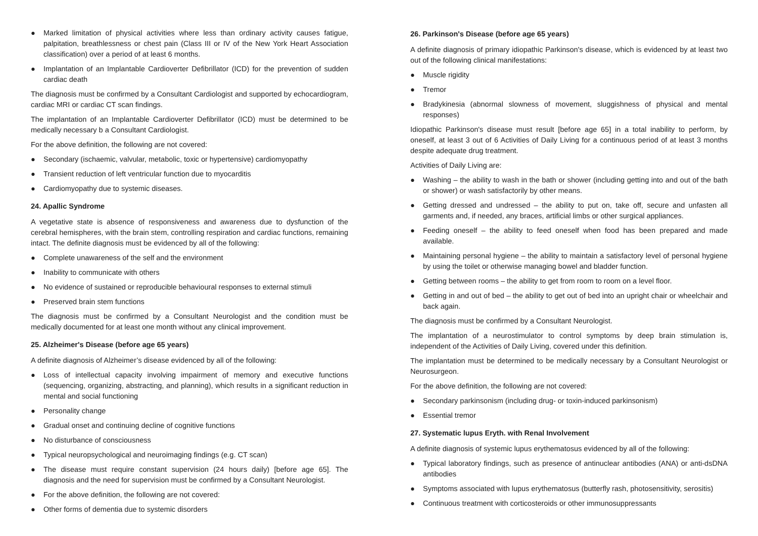● Marked limitation of physical activities where less than ordinary activity causes fatigue, palpitation, breathlessness or chest pain (Class III or IV of the New York Heart Association classification) over a period of at least 6 months.
● Implantation of an Implantable Cardioverter Defibrillator (ICD) for the prevention of sudden cardiac death
The diagnosis must be confirmed by a Consultant Cardiologist and supported by echocardiogram, cardiac MRI or cardiac CT scan findings.
The implantation of an Implantable Cardioverter Defibrillator (ICD) must be determined to be medically necessary b a Consultant Cardiologist.
For the above definition, the following are not covered:
● Secondary (ischaemic, valvular, metabolic, toxic or hypertensive) cardiomyopathy
● Transient reduction of left ventricular function due to myocarditis
● Cardiomyopathy due to systemic diseases.
24. Apallic Syndrome
A vegetative state is absence of responsiveness and awareness due to dysfunction of the cerebral hemispheres, with the brain stem, controlling respiration and cardiac functions, remaining intact. The definite diagnosis must be evidenced by all of the following:
● Complete unawareness of the self and the environment
● Inability to communicate with others
● No evidence of sustained or reproducible behavioural responses to external stimuli
● Preserved brain stem functions
The diagnosis must be confirmed by a Consultant Neurologist and the condition must be medically documented for at least one month without any clinical improvement.
25. Alzheimer's Disease (before age 65 years)
A definite diagnosis of Alzheimer’s disease evidenced by all of the following:
● Loss of intellectual capacity involving impairment of memory and executive functions (sequencing, organizing, abstracting, and planning), which results in a significant reduction in mental and social functioning
● Personality change
● Gradual onset and continuing decline of cognitive functions
● No disturbance of consciousness
● Typical neuropsychological and neuroimaging findings (e.g. CT scan)
● The disease must require constant supervision (24 hours daily) [before age 65]. The diagnosis and the need for supervision must be confirmed by a Consultant Neurologist.
● For the above definition, the following are not covered:
● Other forms of dementia due to systemic disorders
26. Parkinson's Disease (before age 65 years)
A definite diagnosis of primary idiopathic Parkinson's disease, which is evidenced by at least two out of the following clinical manifestations:
● Muscle rigidity
● Tremor
● Bradykinesia (abnormal slowness of movement, sluggishness of physical and mental responses)
Idiopathic Parkinson's disease must result [before age 65] in a total inability to perform, by oneself, at least 3 out of 6 Activities of Daily Living for a continuous period of at least 3 months despite adequate drug treatment.
Activities of Daily Living are:
● Washing – the ability to wash in the bath or shower (including getting into and out of the bath or shower) or wash satisfactorily by other means.
● Getting dressed and undressed – the ability to put on, take off, secure and unfasten all garments and, if needed, any braces, artificial limbs or other surgical appliances.
● Feeding oneself – the ability to feed oneself when food has been prepared and made available.
● Maintaining personal hygiene – the ability to maintain a satisfactory level of personal hygiene by using the toilet or otherwise managing bowel and bladder function.
● Getting between rooms – the ability to get from room to room on a level floor.
● Getting in and out of bed – the ability to get out of bed into an upright chair or wheelchair and back again.
The diagnosis must be confirmed by a Consultant Neurologist.
The implantation of a neurostimulator to control symptoms by deep brain stimulation is, independent of the Activities of Daily Living, covered under this definition.
The implantation must be determined to be medically necessary by a Consultant Neurologist or Neurosurgeon.
For the above definition, the following are not covered:
● Secondary parkinsonism (including drug- or toxin-induced parkinsonism)
● Essential tremor
27. Systematic lupus Eryth. with Renal Involvement
A definite diagnosis of systemic lupus erythematosus evidenced by all of the following:
● Typical laboratory findings, such as presence of antinuclear antibodies (ANA) or anti-dsDNA antibodies
● Symptoms associated with lupus erythematosus (butterfly rash, photosensitivity, serositis)
● Continuous treatment with corticosteroids or other immunosuppressants